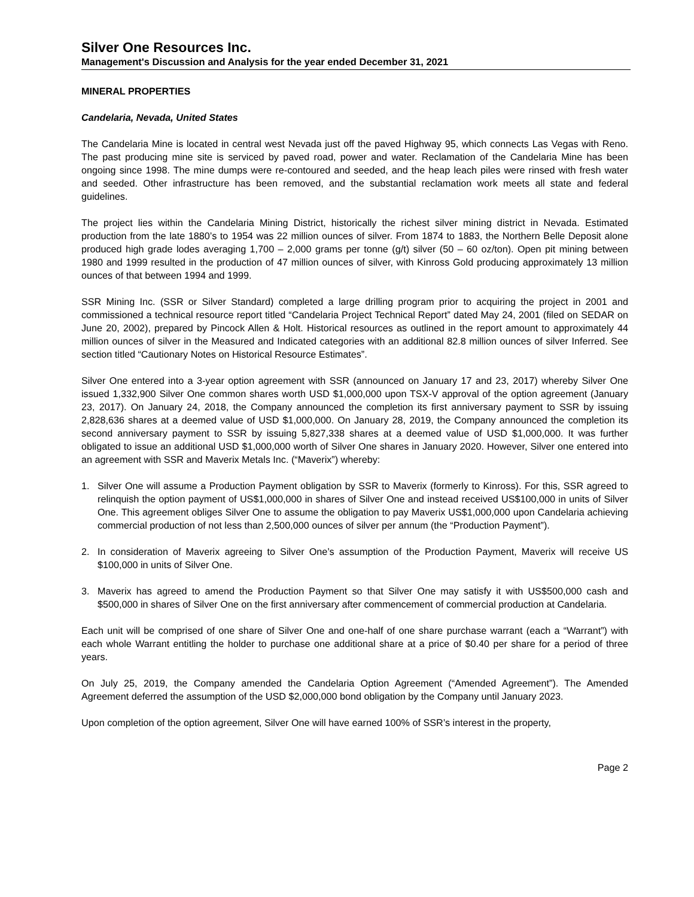Silver One Resources Inc.
Management's Discussion and Analysis for the year ended December 31, 2021
MINERAL PROPERTIES
Candelaria, Nevada, United States
The Candelaria Mine is located in central west Nevada just off the paved Highway 95, which connects Las Vegas with Reno. The past producing mine site is serviced by paved road, power and water. Reclamation of the Candelaria Mine has been ongoing since 1998. The mine dumps were re-contoured and seeded, and the heap leach piles were rinsed with fresh water and seeded. Other infrastructure has been removed, and the substantial reclamation work meets all state and federal guidelines.
The project lies within the Candelaria Mining District, historically the richest silver mining district in Nevada. Estimated production from the late 1880’s to 1954 was 22 million ounces of silver. From 1874 to 1883, the Northern Belle Deposit alone produced high grade lodes averaging 1,700 – 2,000 grams per tonne (g/t) silver (50 – 60 oz/ton). Open pit mining between 1980 and 1999 resulted in the production of 47 million ounces of silver, with Kinross Gold producing approximately 13 million ounces of that between 1994 and 1999.
SSR Mining Inc. (SSR or Silver Standard) completed a large drilling program prior to acquiring the project in 2001 and commissioned a technical resource report titled “Candelaria Project Technical Report” dated May 24, 2001 (filed on SEDAR on June 20, 2002), prepared by Pincock Allen & Holt. Historical resources as outlined in the report amount to approximately 44 million ounces of silver in the Measured and Indicated categories with an additional 82.8 million ounces of silver Inferred. See section titled “Cautionary Notes on Historical Resource Estimates”.
Silver One entered into a 3-year option agreement with SSR (announced on January 17 and 23, 2017) whereby Silver One issued 1,332,900 Silver One common shares worth USD $1,000,000 upon TSX-V approval of the option agreement (January 23, 2017). On January 24, 2018, the Company announced the completion its first anniversary payment to SSR by issuing 2,828,636 shares at a deemed value of USD $1,000,000. On January 28, 2019, the Company announced the completion its second anniversary payment to SSR by issuing 5,827,338 shares at a deemed value of USD $1,000,000. It was further obligated to issue an additional USD $1,000,000 worth of Silver One shares in January 2020. However, Silver one entered into an agreement with SSR and Maverix Metals Inc. (“Maverix”) whereby:
1. Silver One will assume a Production Payment obligation by SSR to Maverix (formerly to Kinross). For this, SSR agreed to relinquish the option payment of US$1,000,000 in shares of Silver One and instead received US$100,000 in units of Silver One. This agreement obliges Silver One to assume the obligation to pay Maverix US$1,000,000 upon Candelaria achieving commercial production of not less than 2,500,000 ounces of silver per annum (the “Production Payment”).
2. In consideration of Maverix agreeing to Silver One’s assumption of the Production Payment, Maverix will receive US $100,000 in units of Silver One.
3. Maverix has agreed to amend the Production Payment so that Silver One may satisfy it with US$500,000 cash and $500,000 in shares of Silver One on the first anniversary after commencement of commercial production at Candelaria.
Each unit will be comprised of one share of Silver One and one-half of one share purchase warrant (each a “Warrant”) with each whole Warrant entitling the holder to purchase one additional share at a price of $0.40 per share for a period of three years.
On July 25, 2019, the Company amended the Candelaria Option Agreement (“Amended Agreement”). The Amended Agreement deferred the assumption of the USD $2,000,000 bond obligation by the Company until January 2023.
Upon completion of the option agreement, Silver One will have earned 100% of SSR’s interest in the property,
Page 2